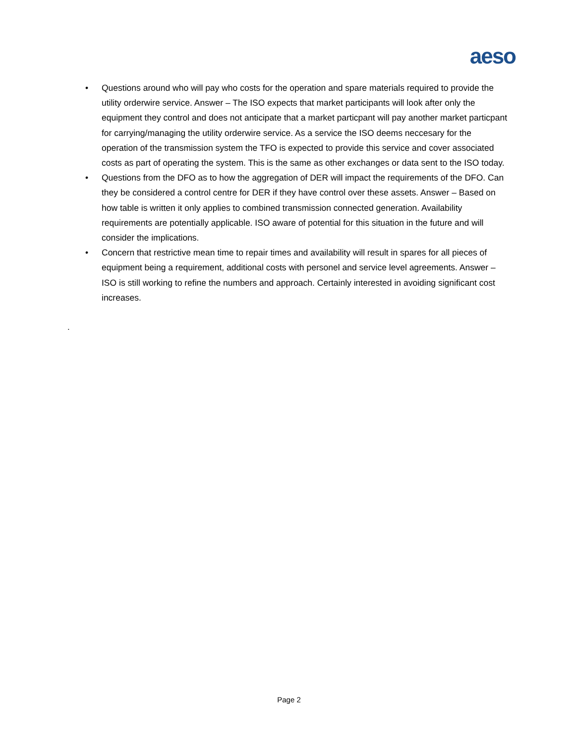aeso
• Questions around who will pay who costs for the operation and spare materials required to provide the utility orderwire service. Answer – The ISO expects that market participants will look after only the equipment they control and does not anticipate that a market particpant will pay another market particpant for carrying/managing the utility orderwire service. As a service the ISO deems neccesary for the operation of the transmission system the TFO is expected to provide this service and cover associated costs as part of operating the system. This is the same as other exchanges or data sent to the ISO today.
• Questions from the DFO as to how the aggregation of DER will impact the requirements of the DFO. Can they be considered a control centre for DER if they have control over these assets. Answer – Based on how table is written it only applies to combined transmission connected generation. Availability requirements are potentially applicable. ISO aware of potential for this situation in the future and will consider the implications.
• Concern that restrictive mean time to repair times and availability will result in spares for all pieces of equipment being a requirement, additional costs with personel and service level agreements. Answer – ISO is still working to refine the numbers and approach. Certainly interested in avoiding significant cost increases.
.
Page 2